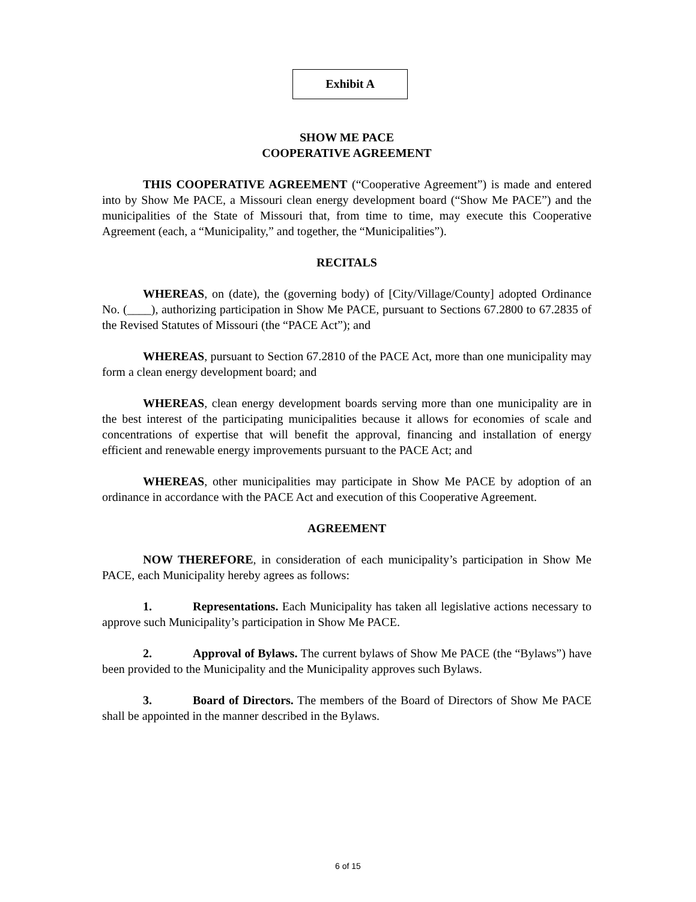Exhibit A
SHOW ME PACE
COOPERATIVE AGREEMENT
THIS COOPERATIVE AGREEMENT (“Cooperative Agreement”) is made and entered into by Show Me PACE, a Missouri clean energy development board (“Show Me PACE”) and the municipalities of the State of Missouri that, from time to time, may execute this Cooperative Agreement (each, a “Municipality,” and together, the “Municipalities”).
RECITALS
WHEREAS, on (date), the (governing body) of [City/Village/County] adopted Ordinance No. (____), authorizing participation in Show Me PACE, pursuant to Sections 67.2800 to 67.2835 of the Revised Statutes of Missouri (the “PACE Act”); and
WHEREAS, pursuant to Section 67.2810 of the PACE Act, more than one municipality may form a clean energy development board; and
WHEREAS, clean energy development boards serving more than one municipality are in the best interest of the participating municipalities because it allows for economies of scale and concentrations of expertise that will benefit the approval, financing and installation of energy efficient and renewable energy improvements pursuant to the PACE Act; and
WHEREAS, other municipalities may participate in Show Me PACE by adoption of an ordinance in accordance with the PACE Act and execution of this Cooperative Agreement.
AGREEMENT
NOW THEREFORE, in consideration of each municipality’s participation in Show Me PACE, each Municipality hereby agrees as follows:
1. Representations. Each Municipality has taken all legislative actions necessary to approve such Municipality’s participation in Show Me PACE.
2. Approval of Bylaws. The current bylaws of Show Me PACE (the “Bylaws”) have been provided to the Municipality and the Municipality approves such Bylaws.
3. Board of Directors. The members of the Board of Directors of Show Me PACE shall be appointed in the manner described in the Bylaws.
6 of 15